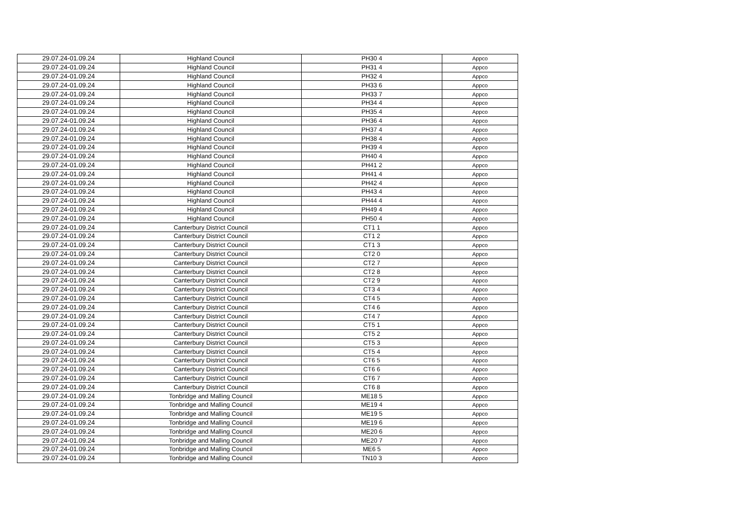| 29.07.24-01.09.24 | Highland Council | PH30 4 | Appco |
| 29.07.24-01.09.24 | Highland Council | PH31 4 | Appco |
| 29.07.24-01.09.24 | Highland Council | PH32 4 | Appco |
| 29.07.24-01.09.24 | Highland Council | PH33 6 | Appco |
| 29.07.24-01.09.24 | Highland Council | PH33 7 | Appco |
| 29.07.24-01.09.24 | Highland Council | PH34 4 | Appco |
| 29.07.24-01.09.24 | Highland Council | PH35 4 | Appco |
| 29.07.24-01.09.24 | Highland Council | PH36 4 | Appco |
| 29.07.24-01.09.24 | Highland Council | PH37 4 | Appco |
| 29.07.24-01.09.24 | Highland Council | PH38 4 | Appco |
| 29.07.24-01.09.24 | Highland Council | PH39 4 | Appco |
| 29.07.24-01.09.24 | Highland Council | PH40 4 | Appco |
| 29.07.24-01.09.24 | Highland Council | PH41 2 | Appco |
| 29.07.24-01.09.24 | Highland Council | PH41 4 | Appco |
| 29.07.24-01.09.24 | Highland Council | PH42 4 | Appco |
| 29.07.24-01.09.24 | Highland Council | PH43 4 | Appco |
| 29.07.24-01.09.24 | Highland Council | PH44 4 | Appco |
| 29.07.24-01.09.24 | Highland Council | PH49 4 | Appco |
| 29.07.24-01.09.24 | Highland Council | PH50 4 | Appco |
| 29.07.24-01.09.24 | Canterbury District Council | CT1 1 | Appco |
| 29.07.24-01.09.24 | Canterbury District Council | CT1 2 | Appco |
| 29.07.24-01.09.24 | Canterbury District Council | CT1 3 | Appco |
| 29.07.24-01.09.24 | Canterbury District Council | CT2 0 | Appco |
| 29.07.24-01.09.24 | Canterbury District Council | CT2 7 | Appco |
| 29.07.24-01.09.24 | Canterbury District Council | CT2 8 | Appco |
| 29.07.24-01.09.24 | Canterbury District Council | CT2 9 | Appco |
| 29.07.24-01.09.24 | Canterbury District Council | CT3 4 | Appco |
| 29.07.24-01.09.24 | Canterbury District Council | CT4 5 | Appco |
| 29.07.24-01.09.24 | Canterbury District Council | CT4 6 | Appco |
| 29.07.24-01.09.24 | Canterbury District Council | CT4 7 | Appco |
| 29.07.24-01.09.24 | Canterbury District Council | CT5 1 | Appco |
| 29.07.24-01.09.24 | Canterbury District Council | CT5 2 | Appco |
| 29.07.24-01.09.24 | Canterbury District Council | CT5 3 | Appco |
| 29.07.24-01.09.24 | Canterbury District Council | CT5 4 | Appco |
| 29.07.24-01.09.24 | Canterbury District Council | CT6 5 | Appco |
| 29.07.24-01.09.24 | Canterbury District Council | CT6 6 | Appco |
| 29.07.24-01.09.24 | Canterbury District Council | CT6 7 | Appco |
| 29.07.24-01.09.24 | Canterbury District Council | CT6 8 | Appco |
| 29.07.24-01.09.24 | Tonbridge and Malling Council | ME18 5 | Appco |
| 29.07.24-01.09.24 | Tonbridge and Malling Council | ME19 4 | Appco |
| 29.07.24-01.09.24 | Tonbridge and Malling Council | ME19 5 | Appco |
| 29.07.24-01.09.24 | Tonbridge and Malling Council | ME19 6 | Appco |
| 29.07.24-01.09.24 | Tonbridge and Malling Council | ME20 6 | Appco |
| 29.07.24-01.09.24 | Tonbridge and Malling Council | ME20 7 | Appco |
| 29.07.24-01.09.24 | Tonbridge and Malling Council | ME6 5 | Appco |
| 29.07.24-01.09.24 | Tonbridge and Malling Council | TN10 3 | Appco |